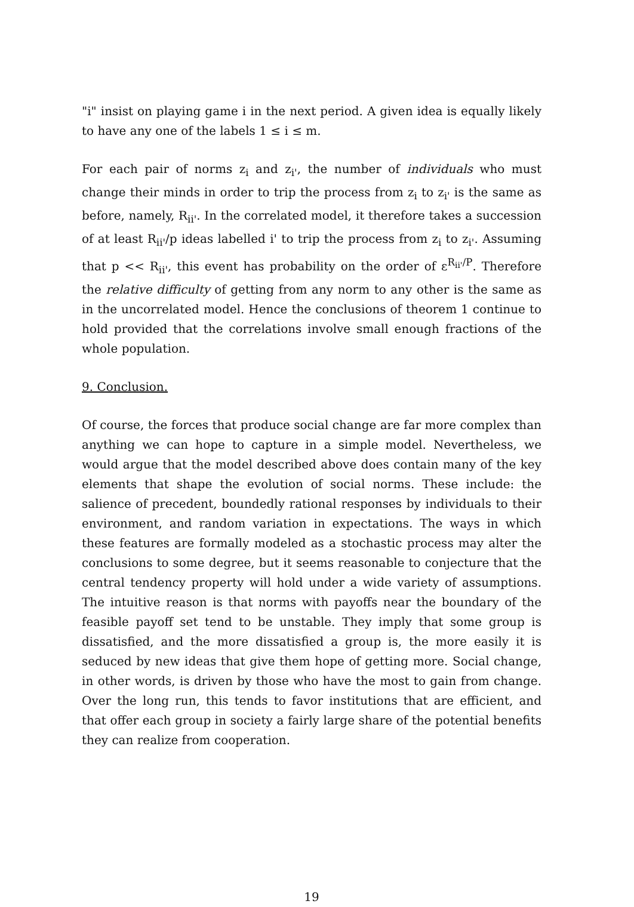"i" insist on playing game i in the next period. A given idea is equally likely to have any one of the labels 1 ≤ i ≤ m.
For each pair of norms z<sub>i</sub> and z<sub>i'</sub>, the number of individuals who must change their minds in order to trip the process from z<sub>i</sub> to z<sub>i'</sub> is the same as before, namely, R<sub>ii'</sub>. In the correlated model, it therefore takes a succession of at least R<sub>ii'</sub>/p ideas labelled i' to trip the process from z<sub>i</sub> to z<sub>i'</sub>. Assuming that p << R<sub>ii'</sub>, this event has probability on the order of ε<sup>R<sub>ii'</sub>/P</sup>. Therefore the relative difficulty of getting from any norm to any other is the same as in the uncorrelated model. Hence the conclusions of theorem 1 continue to hold provided that the correlations involve small enough fractions of the whole population.
9. Conclusion.
Of course, the forces that produce social change are far more complex than anything we can hope to capture in a simple model. Nevertheless, we would argue that the model described above does contain many of the key elements that shape the evolution of social norms. These include: the salience of precedent, boundedly rational responses by individuals to their environment, and random variation in expectations. The ways in which these features are formally modeled as a stochastic process may alter the conclusions to some degree, but it seems reasonable to conjecture that the central tendency property will hold under a wide variety of assumptions. The intuitive reason is that norms with payoffs near the boundary of the feasible payoff set tend to be unstable. They imply that some group is dissatisfied, and the more dissatisfied a group is, the more easily it is seduced by new ideas that give them hope of getting more. Social change, in other words, is driven by those who have the most to gain from change. Over the long run, this tends to favor institutions that are efficient, and that offer each group in society a fairly large share of the potential benefits they can realize from cooperation.
19